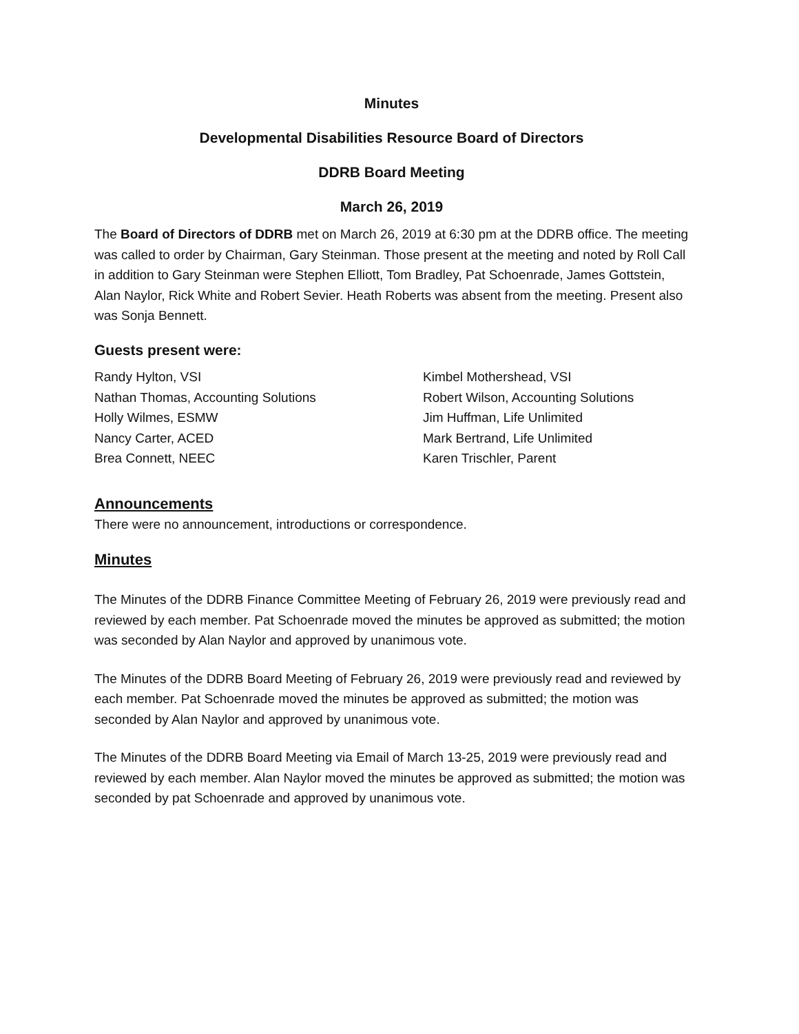Minutes
Developmental Disabilities Resource Board of Directors
DDRB Board Meeting
March 26, 2019
The Board of Directors of DDRB met on March 26, 2019 at 6:30 pm at the DDRB office. The meeting was called to order by Chairman, Gary Steinman. Those present at the meeting and noted by Roll Call in addition to Gary Steinman were Stephen Elliott, Tom Bradley, Pat Schoenrade, James Gottstein, Alan Naylor, Rick White and Robert Sevier. Heath Roberts was absent from the meeting. Present also was Sonja Bennett.
Guests present were:
Randy Hylton, VSI
Kimbel Mothershead, VSI
Nathan Thomas, Accounting Solutions
Robert Wilson, Accounting Solutions
Holly Wilmes, ESMW
Jim Huffman, Life Unlimited
Nancy Carter, ACED
Mark Bertrand, Life Unlimited
Brea Connett, NEEC
Karen Trischler, Parent
Announcements
There were no announcement, introductions or correspondence.
Minutes
The Minutes of the DDRB Finance Committee Meeting of February 26, 2019 were previously read and reviewed by each member. Pat Schoenrade moved the minutes be approved as submitted; the motion was seconded by Alan Naylor and approved by unanimous vote.
The Minutes of the DDRB Board Meeting of February 26, 2019 were previously read and reviewed by each member. Pat Schoenrade moved the minutes be approved as submitted; the motion was seconded by Alan Naylor and approved by unanimous vote.
The Minutes of the DDRB Board Meeting via Email of March 13-25, 2019 were previously read and reviewed by each member. Alan Naylor moved the minutes be approved as submitted; the motion was seconded by pat Schoenrade and approved by unanimous vote.